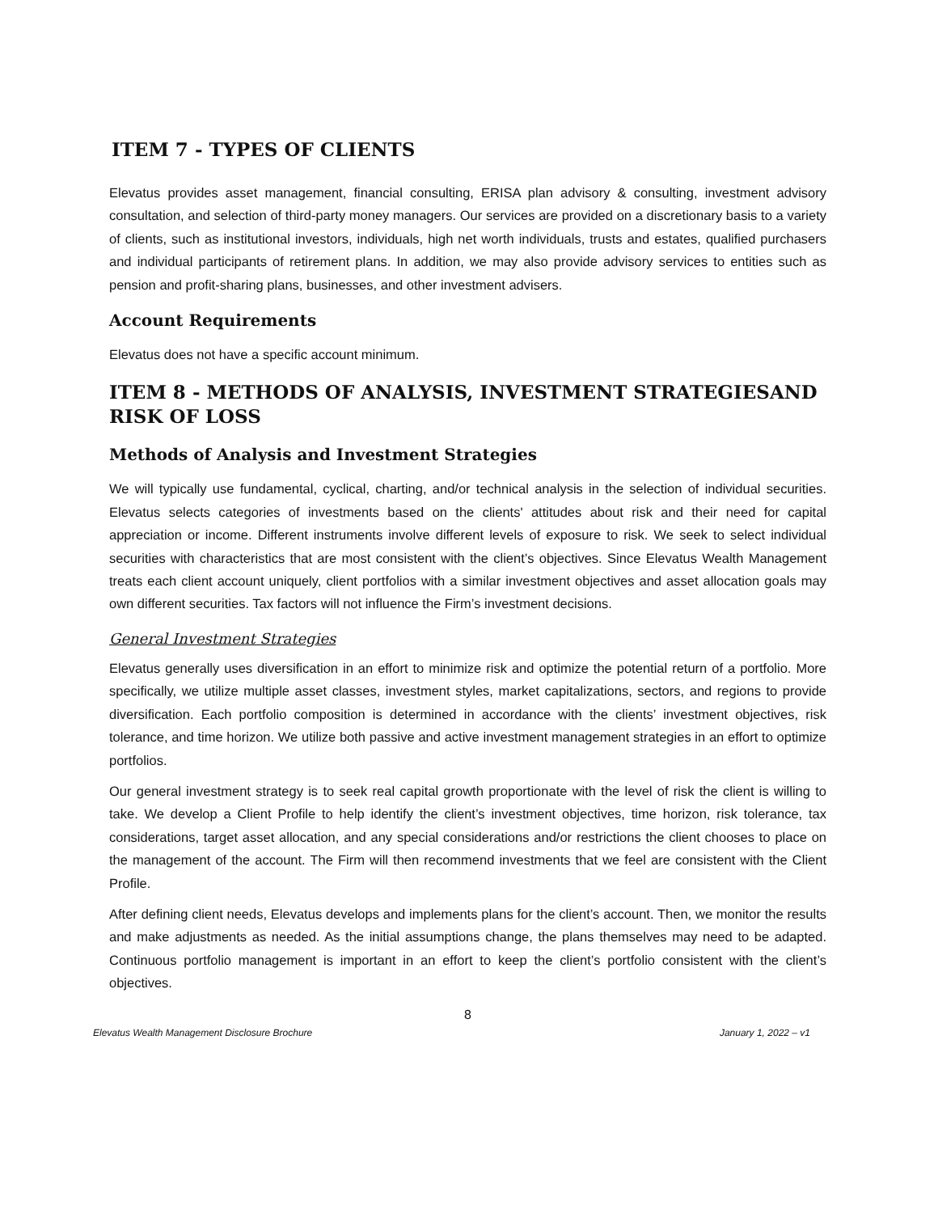ITEM 7 - TYPES OF CLIENTS
Elevatus provides asset management, financial consulting, ERISA plan advisory & consulting, investment advisory consultation, and selection of third-party money managers. Our services are provided on a discretionary basis to a variety of clients, such as institutional investors, individuals, high net worth individuals, trusts and estates, qualified purchasers and individual participants of retirement plans. In addition, we may also provide advisory services to entities such as pension and profit-sharing plans, businesses, and other investment advisers.
Account Requirements
Elevatus does not have a specific account minimum.
ITEM 8 - METHODS OF ANALYSIS, INVESTMENT STRATEGIESAND RISK OF LOSS
Methods of Analysis and Investment Strategies
We will typically use fundamental, cyclical, charting, and/or technical analysis in the selection of individual securities. Elevatus selects categories of investments based on the clients' attitudes about risk and their need for capital appreciation or income. Different instruments involve different levels of exposure to risk. We seek to select individual securities with characteristics that are most consistent with the client’s objectives. Since Elevatus Wealth Management treats each client account uniquely, client portfolios with a similar investment objectives and asset allocation goals may own different securities. Tax factors will not influence the Firm’s investment decisions.
General Investment Strategies
Elevatus generally uses diversification in an effort to minimize risk and optimize the potential return of a portfolio. More specifically, we utilize multiple asset classes, investment styles, market capitalizations, sectors, and regions to provide diversification. Each portfolio composition is determined in accordance with the clients’ investment objectives, risk tolerance, and time horizon. We utilize both passive and active investment management strategies in an effort to optimize portfolios.
Our general investment strategy is to seek real capital growth proportionate with the level of risk the client is willing to take. We develop a Client Profile to help identify the client’s investment objectives, time horizon, risk tolerance, tax considerations, target asset allocation, and any special considerations and/or restrictions the client chooses to place on the management of the account. The Firm will then recommend investments that we feel are consistent with the Client Profile.
After defining client needs, Elevatus develops and implements plans for the client’s account. Then, we monitor the results and make adjustments as needed. As the initial assumptions change, the plans themselves may need to be adapted. Continuous portfolio management is important in an effort to keep the client’s portfolio consistent with the client’s objectives.
8
Elevatus Wealth Management Disclosure Brochure January 1, 2022 – v1